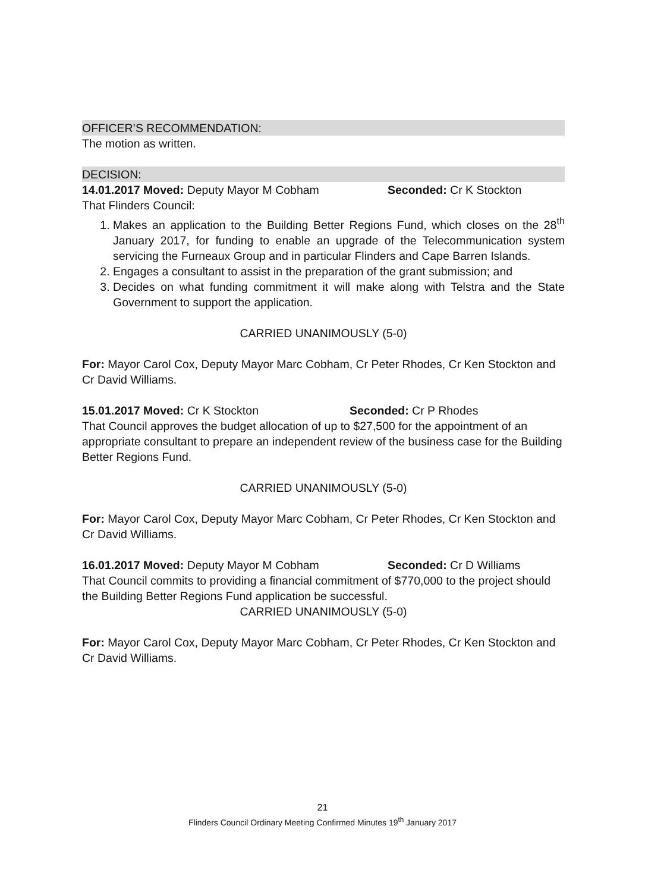OFFICER’S RECOMMENDATION:
The motion as written.
DECISION:
14.01.2017 Moved: Deputy Mayor M Cobham Seconded: Cr K Stockton
That Flinders Council:
1. Makes an application to the Building Better Regions Fund, which closes on the 28<sup>th</sup> January 2017, for funding to enable an upgrade of the Telecommunication system servicing the Furneaux Group and in particular Flinders and Cape Barren Islands.
2. Engages a consultant to assist in the preparation of the grant submission; and
3. Decides on what funding commitment it will make along with Telstra and the State Government to support the application.
CARRIED UNANIMOUSLY (5-0)
For: Mayor Carol Cox, Deputy Mayor Marc Cobham, Cr Peter Rhodes, Cr Ken Stockton and Cr David Williams.
15.01.2017 Moved: Cr K Stockton Seconded: Cr P Rhodes
That Council approves the budget allocation of up to $27,500 for the appointment of an appropriate consultant to prepare an independent review of the business case for the Building Better Regions Fund.
CARRIED UNANIMOUSLY (5-0)
For: Mayor Carol Cox, Deputy Mayor Marc Cobham, Cr Peter Rhodes, Cr Ken Stockton and Cr David Williams.
16.01.2017 Moved: Deputy Mayor M Cobham Seconded: Cr D Williams
That Council commits to providing a financial commitment of $770,000 to the project should the Building Better Regions Fund application be successful.
CARRIED UNANIMOUSLY (5-0)
For: Mayor Carol Cox, Deputy Mayor Marc Cobham, Cr Peter Rhodes, Cr Ken Stockton and Cr David Williams.
21
Flinders Council Ordinary Meeting Confirmed Minutes 19<sup>th</sup> January 2017